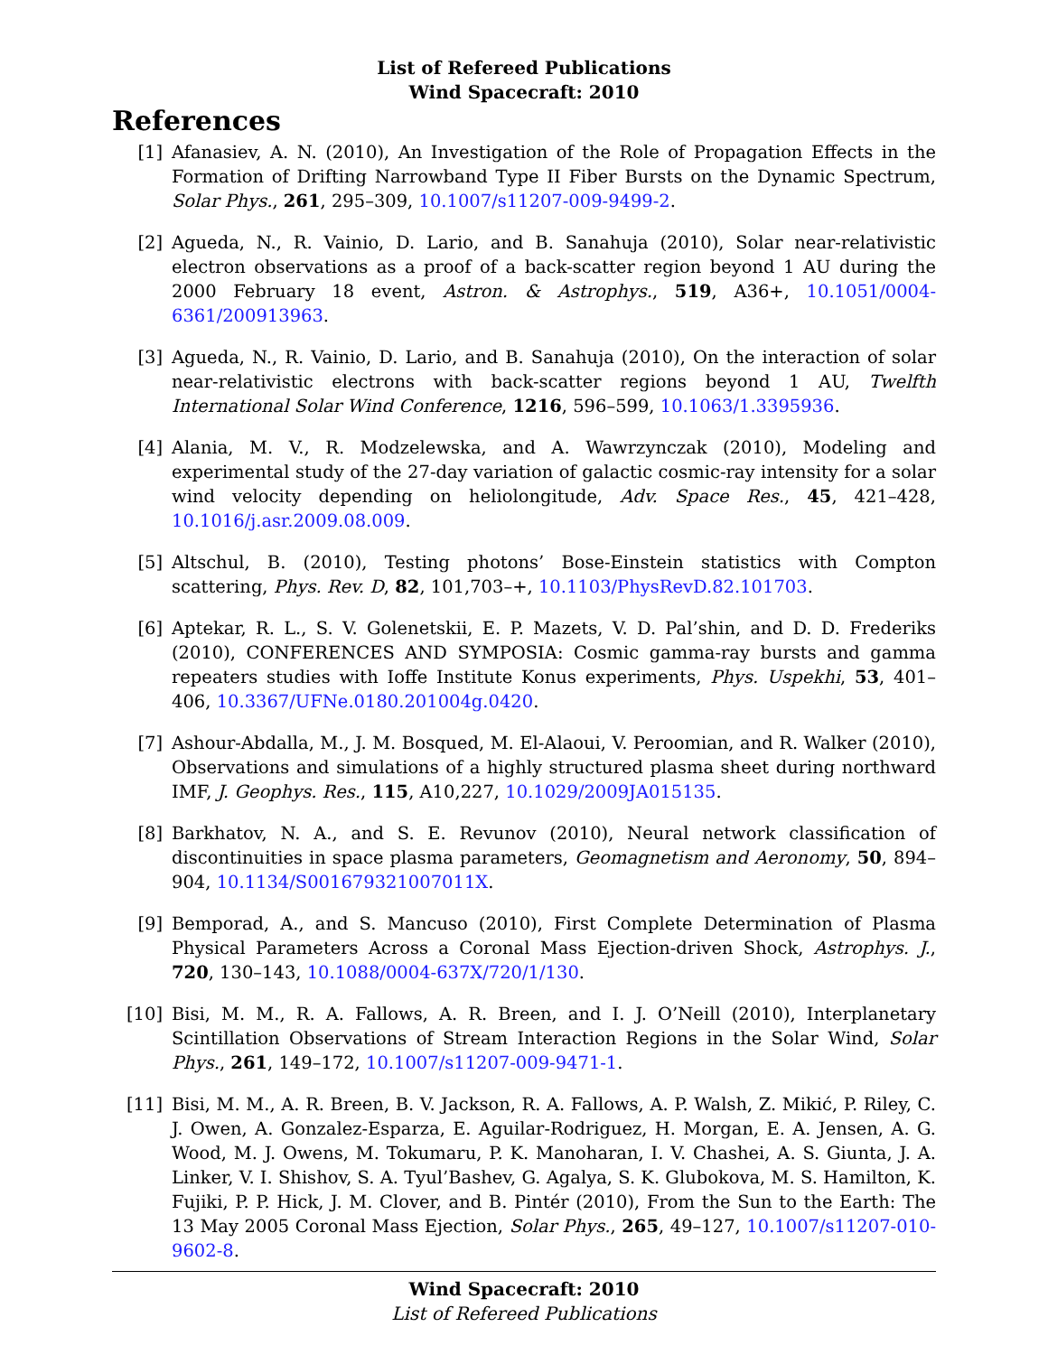List of Refereed Publications
Wind Spacecraft: 2010
References
[1] Afanasiev, A. N. (2010), An Investigation of the Role of Propagation Effects in the Formation of Drifting Narrowband Type II Fiber Bursts on the Dynamic Spectrum, Solar Phys., 261, 295–309, 10.1007/s11207-009-9499-2.
[2] Agueda, N., R. Vainio, D. Lario, and B. Sanahuja (2010), Solar near-relativistic electron observations as a proof of a back-scatter region beyond 1 AU during the 2000 February 18 event, Astron. & Astrophys., 519, A36+, 10.1051/0004-6361/200913963.
[3] Agueda, N., R. Vainio, D. Lario, and B. Sanahuja (2010), On the interaction of solar near-relativistic electrons with back-scatter regions beyond 1 AU, Twelfth International Solar Wind Conference, 1216, 596–599, 10.1063/1.3395936.
[4] Alania, M. V., R. Modzelewska, and A. Wawrzynczak (2010), Modeling and experimental study of the 27-day variation of galactic cosmic-ray intensity for a solar wind velocity depending on heliolongitude, Adv. Space Res., 45, 421–428, 10.1016/j.asr.2009.08.009.
[5] Altschul, B. (2010), Testing photons’ Bose-Einstein statistics with Compton scattering, Phys. Rev. D, 82, 101,703–+, 10.1103/PhysRevD.82.101703.
[6] Aptekar, R. L., S. V. Golenetskii, E. P. Mazets, V. D. Pal’shin, and D. D. Frederiks (2010), CONFERENCES AND SYMPOSIA: Cosmic gamma-ray bursts and gamma repeaters studies with Ioffe Institute Konus experiments, Phys. Uspekhi, 53, 401–406, 10.3367/UFNe.0180.201004g.0420.
[7] Ashour-Abdalla, M., J. M. Bosqued, M. El-Alaoui, V. Peroomian, and R. Walker (2010), Observations and simulations of a highly structured plasma sheet during northward IMF, J. Geophys. Res., 115, A10,227, 10.1029/2009JA015135.
[8] Barkhatov, N. A., and S. E. Revunov (2010), Neural network classification of discontinuities in space plasma parameters, Geomagnetism and Aeronomy, 50, 894–904, 10.1134/S001679321007011X.
[9] Bemporad, A., and S. Mancuso (2010), First Complete Determination of Plasma Physical Parameters Across a Coronal Mass Ejection-driven Shock, Astrophys. J., 720, 130–143, 10.1088/0004-637X/720/1/130.
[10] Bisi, M. M., R. A. Fallows, A. R. Breen, and I. J. O’Neill (2010), Interplanetary Scintillation Observations of Stream Interaction Regions in the Solar Wind, Solar Phys., 261, 149–172, 10.1007/s11207-009-9471-1.
[11] Bisi, M. M., A. R. Breen, B. V. Jackson, R. A. Fallows, A. P. Walsh, Z. Mikić, P. Riley, C. J. Owen, A. Gonzalez-Esparza, E. Aguilar-Rodriguez, H. Morgan, E. A. Jensen, A. G. Wood, M. J. Owens, M. Tokumaru, P. K. Manoharan, I. V. Chashei, A. S. Giunta, J. A. Linker, V. I. Shishov, S. A. Tyul’Bashev, G. Agalya, S. K. Glubokova, M. S. Hamilton, K. Fujiki, P. P. Hick, J. M. Clover, and B. Pintér (2010), From the Sun to the Earth: The 13 May 2005 Coronal Mass Ejection, Solar Phys., 265, 49–127, 10.1007/s11207-010-9602-8.
Wind Spacecraft: 2010
List of Refereed Publications